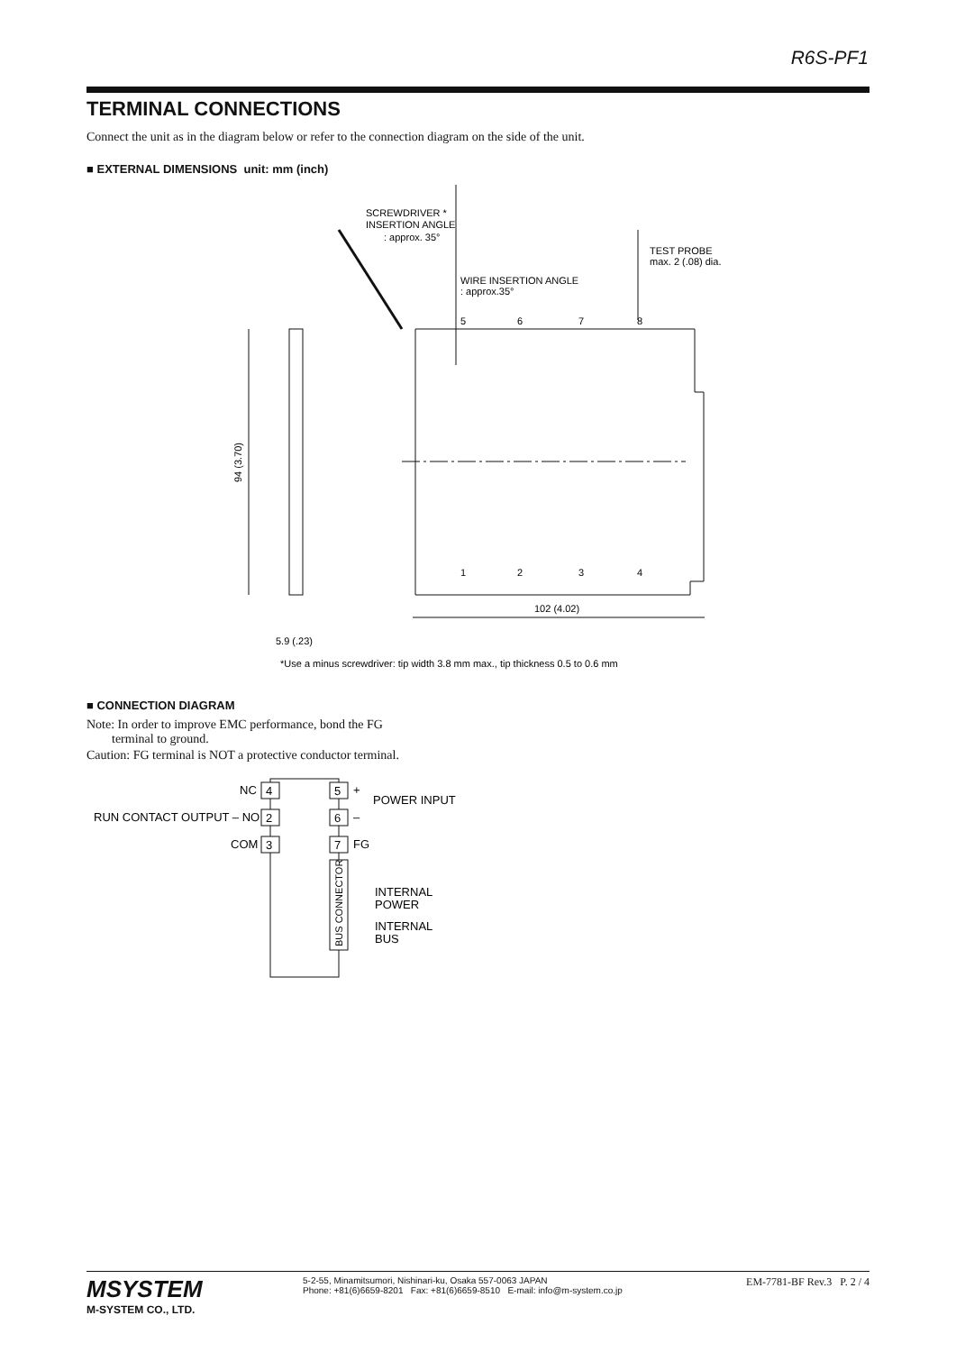R6S-PF1
TERMINAL CONNECTIONS
Connect the unit as in the diagram below or refer to the connection diagram on the side of the unit.
■ EXTERNAL DIMENSIONS unit: mm (inch)
94 (3.70)
5.9 (.23)
5
6
7
8
1
2
3
4
102 (4.02)
SCREWDRIVER *
INSERTION ANGLE
: approx. 35°
WIRE INSERTION ANGLE
: approx.35°
TEST PROBE
max. 2 (.08) dia.
*Use a minus screwdriver: tip width 3.8 mm max., tip thickness 0.5 to 0.6 mm
■ CONNECTION DIAGRAM
Note: In order to improve EMC performance, bond the FG
terminal to ground.
Caution: FG terminal is NOT a protective conductor terminal.
4
2
3
5
6
7
BUS CONNECTOR
NC
RUN CONTACT OUTPUT – NO
COM
+
–
FG
POWER INPUT
INTERNAL
POWER
INTERNAL
BUS
MSYSTEM
M-SYSTEM CO., LTD.
5-2-55, Minamitsumori, Nishinari-ku, Osaka 557-0063 JAPAN
Phone: +81(6)6659-8201 Fax: +81(6)6659-8510 E-mail: info@m-system.co.jp
EM-7781-BF Rev.3 P. 2 / 4